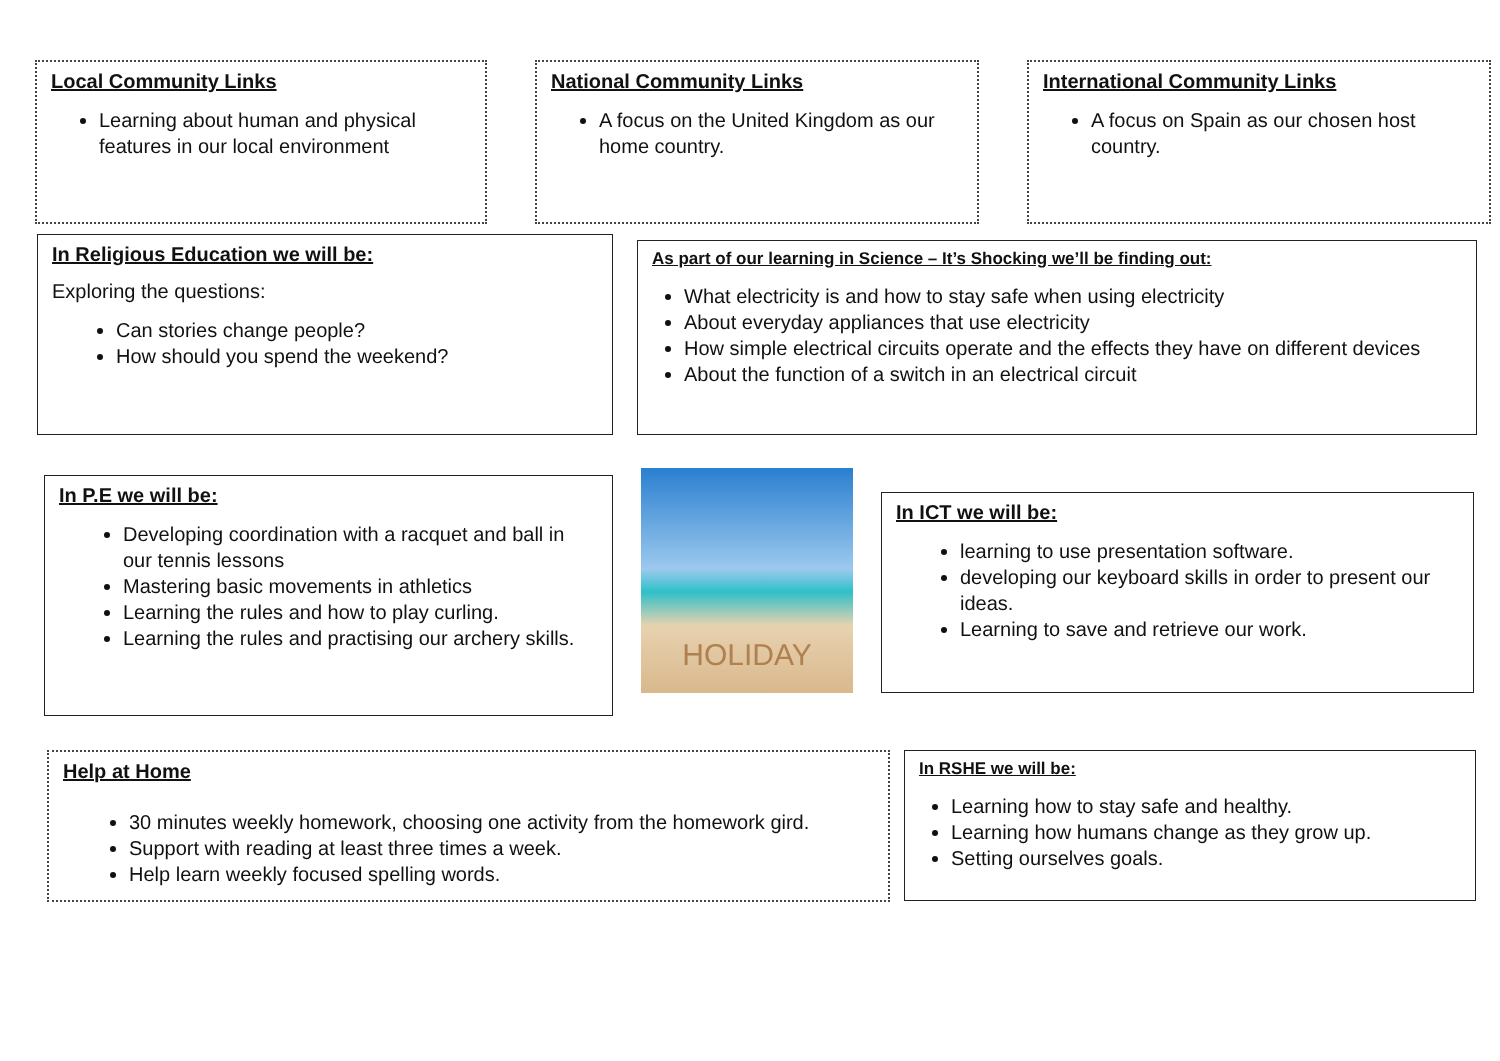Local Community Links
Learning about human and physical features in our local environment
National Community Links
A focus on the United Kingdom as our home country.
International Community Links
A focus on Spain as our chosen host country.
In Religious Education we will be:
Exploring the questions:
Can stories change people?
How should you spend the weekend?
As part of our learning in Science – It’s Shocking we’ll be finding out:
What electricity is and how to stay safe when using electricity
About everyday appliances that use electricity
How simple electrical circuits operate and the effects they have on different devices
About the function of a switch in an electrical circuit
In P.E we will be:
Developing coordination with a racquet and ball in our tennis lessons
Mastering basic movements in athletics
Learning the rules and how to play curling.
Learning the rules and practising our archery skills.
HOLIDAY
In ICT we will be:
learning to use presentation software.
developing our keyboard skills in order to present our ideas.
Learning to save and retrieve our work.
Help at Home
30 minutes weekly homework, choosing one activity from the homework gird.
Support with reading at least three times a week.
Help learn weekly focused spelling words.
In RSHE we will be:
Learning how to stay safe and healthy.
Learning how humans change as they grow up.
Setting ourselves goals.